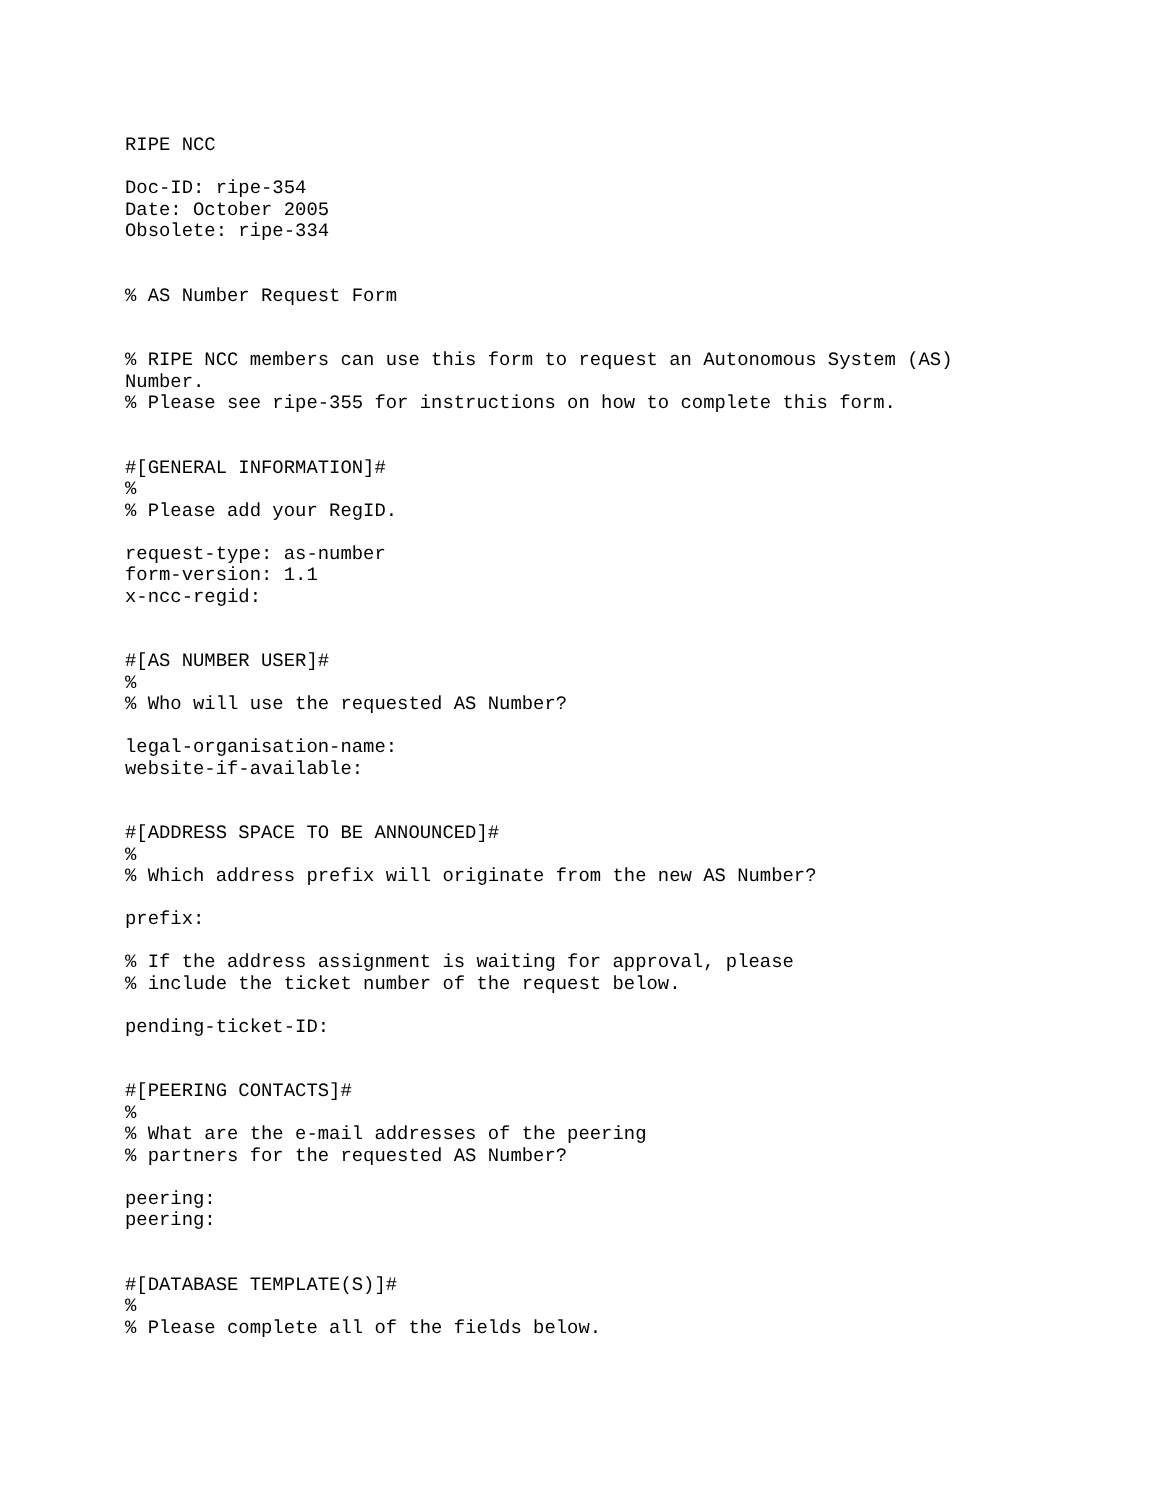RIPE NCC

Doc-ID: ripe-354
Date: October 2005
Obsolete: ripe-334


% AS Number Request Form


% RIPE NCC members can use this form to request an Autonomous System (AS)
Number.
% Please see ripe-355 for instructions on how to complete this form.


#[GENERAL INFORMATION]#
%
% Please add your RegID.

request-type: as-number
form-version: 1.1
x-ncc-regid:


#[AS NUMBER USER]#
%
% Who will use the requested AS Number?

legal-organisation-name:
website-if-available:


#[ADDRESS SPACE TO BE ANNOUNCED]#
%
% Which address prefix will originate from the new AS Number?

prefix:

% If the address assignment is waiting for approval, please
% include the ticket number of the request below.

pending-ticket-ID:


#[PEERING CONTACTS]#
%
% What are the e-mail addresses of the peering
% partners for the requested AS Number?

peering:
peering:


#[DATABASE TEMPLATE(S)]#
%
% Please complete all of the fields below.